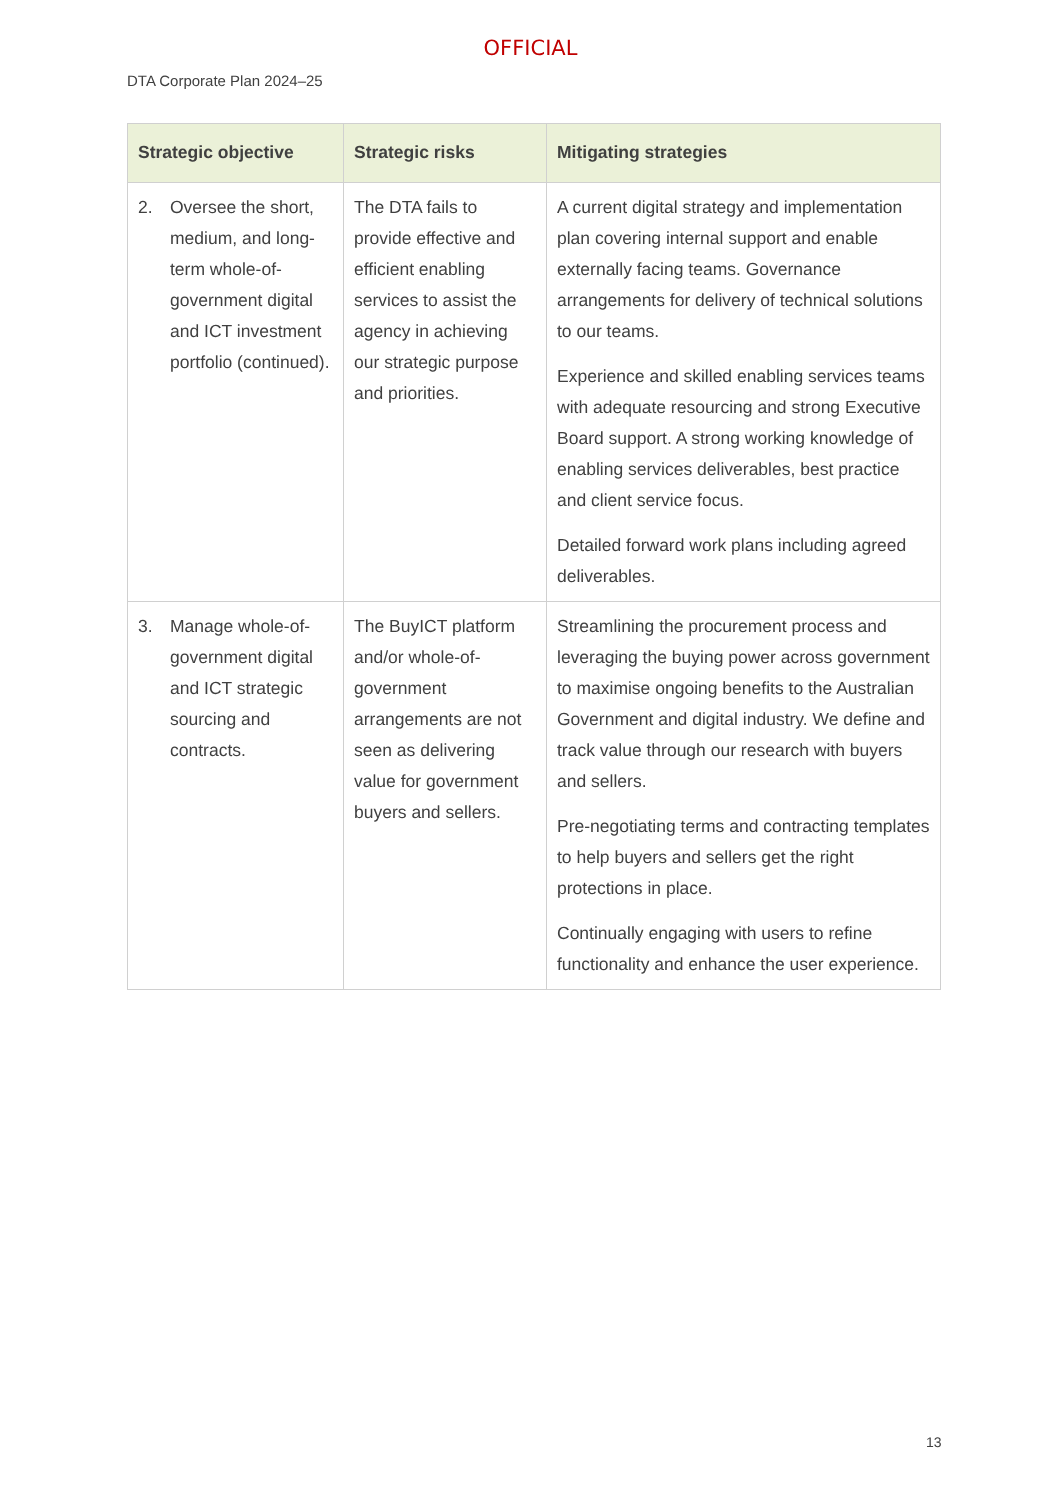OFFICIAL
DTA Corporate Plan 2024–25
| Strategic objective | Strategic risks | Mitigating strategies |
| --- | --- | --- |
| 2. Oversee the short, medium, and long-term whole-of-government digital and ICT investment portfolio (continued). | The DTA fails to provide effective and efficient enabling services to assist the agency in achieving our strategic purpose and priorities. | A current digital strategy and implementation plan covering internal support and enable externally facing teams. Governance arrangements for delivery of technical solutions to our teams. Experience and skilled enabling services teams with adequate resourcing and strong Executive Board support. A strong working knowledge of enabling services deliverables, best practice and client service focus. Detailed forward work plans including agreed deliverables. |
| 3. Manage whole-of-government digital and ICT strategic sourcing and contracts. | The BuyICT platform and/or whole-of-government arrangements are not seen as delivering value for government buyers and sellers. | Streamlining the procurement process and leveraging the buying power across government to maximise ongoing benefits to the Australian Government and digital industry. We define and track value through our research with buyers and sellers. Pre-negotiating terms and contracting templates to help buyers and sellers get the right protections in place. Continually engaging with users to refine functionality and enhance the user experience. |
13